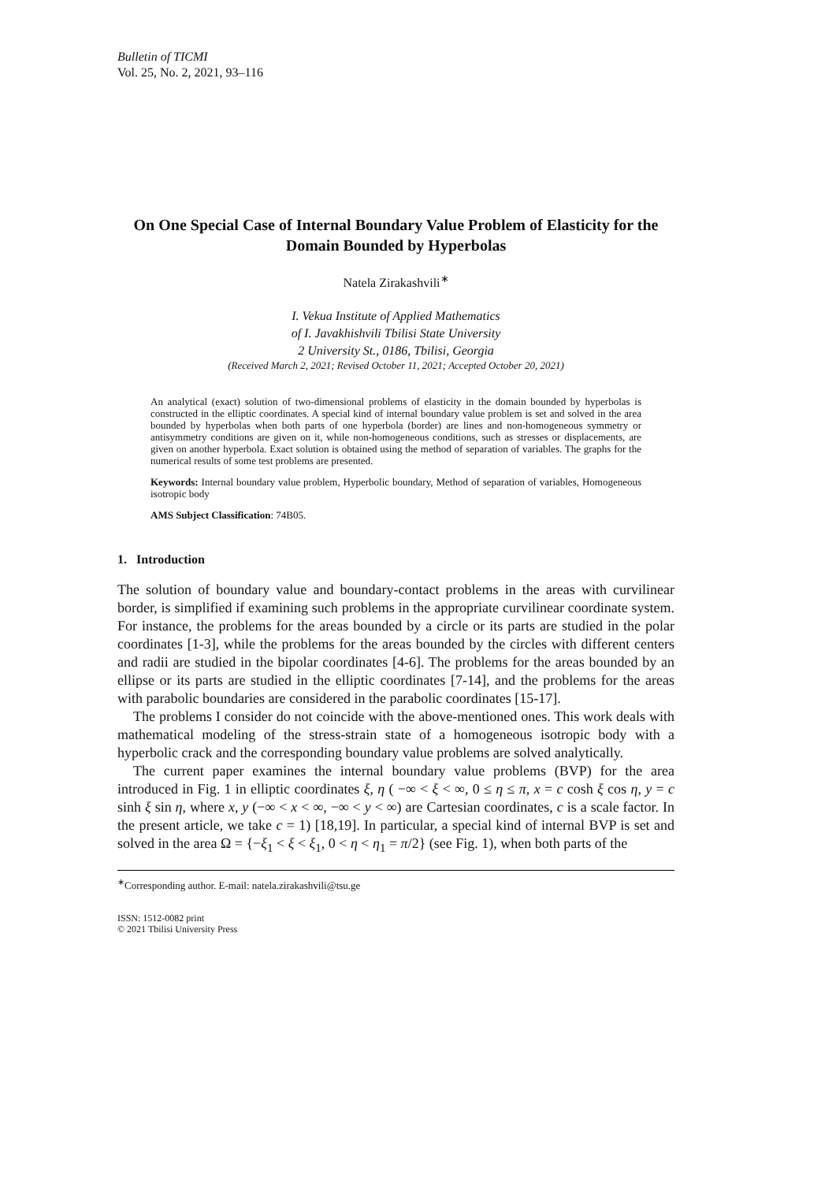Bulletin of TICMI
Vol. 25, No. 2, 2021, 93–116
On One Special Case of Internal Boundary Value Problem of Elasticity for the Domain Bounded by Hyperbolas
Natela Zirakashvili<sup>∗</sup>
I. Vekua Institute of Applied Mathematics
of I. Javakhishvili Tbilisi State University
2 University St., 0186, Tbilisi, Georgia
(Received March 2, 2021; Revised October 11, 2021; Accepted October 20, 2021)
An analytical (exact) solution of two-dimensional problems of elasticity in the domain bounded by hyperbolas is constructed in the elliptic coordinates. A special kind of internal boundary value problem is set and solved in the area bounded by hyperbolas when both parts of one hyperbola (border) are lines and non-homogeneous symmetry or antisymmetry conditions are given on it, while non-homogeneous conditions, such as stresses or displacements, are given on another hyperbola. Exact solution is obtained using the method of separation of variables. The graphs for the numerical results of some test problems are presented.
Keywords: Internal boundary value problem, Hyperbolic boundary, Method of separation of variables, Homogeneous isotropic body
AMS Subject Classification: 74B05.
1. Introduction
The solution of boundary value and boundary-contact problems in the areas with curvilinear border, is simplified if examining such problems in the appropriate curvilinear coordinate system. For instance, the problems for the areas bounded by a circle or its parts are studied in the polar coordinates [1-3], while the problems for the areas bounded by the circles with different centers and radii are studied in the bipolar coordinates [4-6]. The problems for the areas bounded by an ellipse or its parts are studied in the elliptic coordinates [7-14], and the problems for the areas with parabolic boundaries are considered in the parabolic coordinates [15-17].
The problems I consider do not coincide with the above-mentioned ones. This work deals with mathematical modeling of the stress-strain state of a homogeneous isotropic body with a hyperbolic crack and the corresponding boundary value problems are solved analytically.
The current paper examines the internal boundary value problems (BVP) for the area introduced in Fig. 1 in elliptic coordinates ξ, η ( −∞ < ξ < ∞, 0 ≤ η ≤ π, x = c cosh ξ cos η, y = c sinh ξ sin η, where x, y (−∞ < x < ∞, −∞ < y < ∞) are Cartesian coordinates, c is a scale factor. In the present article, we take c = 1) [18,19]. In particular, a special kind of internal BVP is set and solved in the area Ω = {−ξ<sub>1</sub> < ξ < ξ<sub>1</sub>, 0 < η < η<sub>1</sub> = π/2} (see Fig. 1), when both parts of the
<sup>∗</sup>Corresponding author. E-mail: natela.zirakashvili@tsu.ge
ISSN: 1512-0082 print
© 2021 Tbilisi University Press